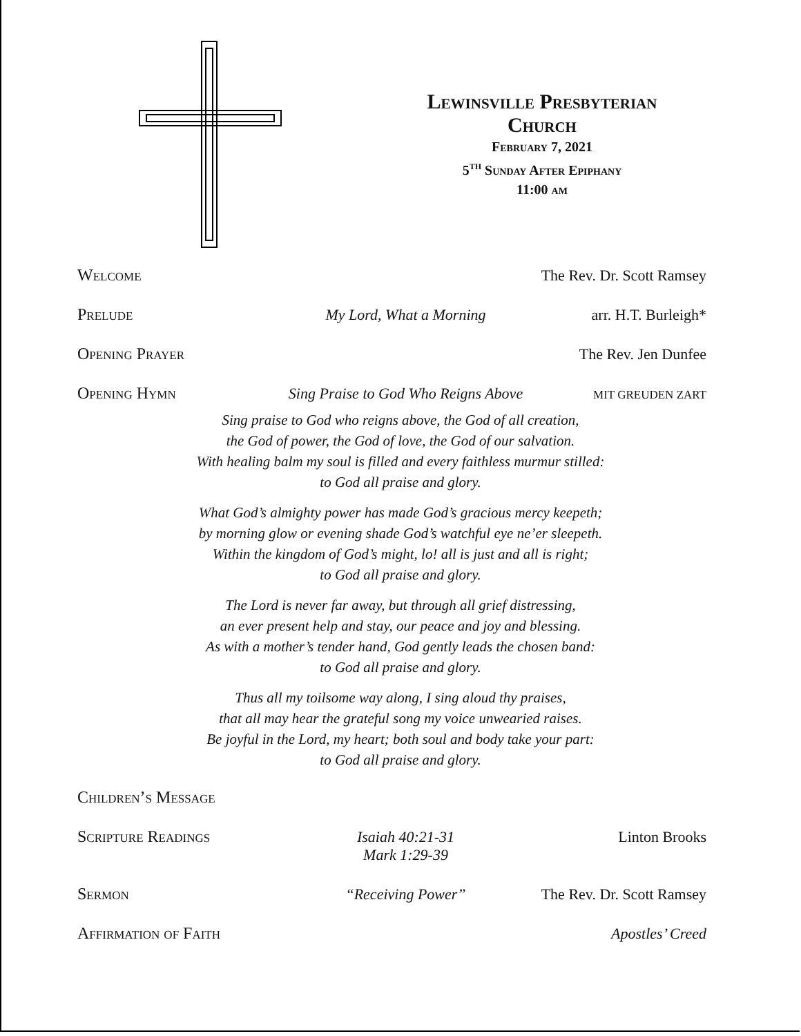Lewinsville Presbyterian
Church
February 7, 2021
5<sup>th</sup> Sunday After Epiphany
11:00 am
Welcome The Rev. Dr. Scott Ramsey
Prelude My Lord, What a Morning arr. H.T. Burleigh*
Opening Prayer The Rev. Jen Dunfee
Opening Hymn Sing Praise to God Who Reigns Above MIT GREUDEN ZART
Sing praise to God who reigns above, the God of all creation,
the God of power, the God of love, the God of our salvation.
With healing balm my soul is filled and every faithless murmur stilled:
to God all praise and glory.
What God’s almighty power has made God’s gracious mercy keepeth;
by morning glow or evening shade God’s watchful eye ne’er sleepeth.
Within the kingdom of God’s might, lo! all is just and all is right;
to God all praise and glory.
The Lord is never far away, but through all grief distressing,
an ever present help and stay, our peace and joy and blessing.
As with a mother’s tender hand, God gently leads the chosen band:
to God all praise and glory.
Thus all my toilsome way along, I sing aloud thy praises,
that all may hear the grateful song my voice unwearied raises.
Be joyful in the Lord, my heart; both soul and body take your part:
to God all praise and glory.
Children’s Message
Scripture Readings Isaiah 40:21-31
Mark 1:29-39 Linton Brooks
Sermon “Receiving Power” The Rev. Dr. Scott Ramsey
Affirmation of Faith Apostles’ Creed